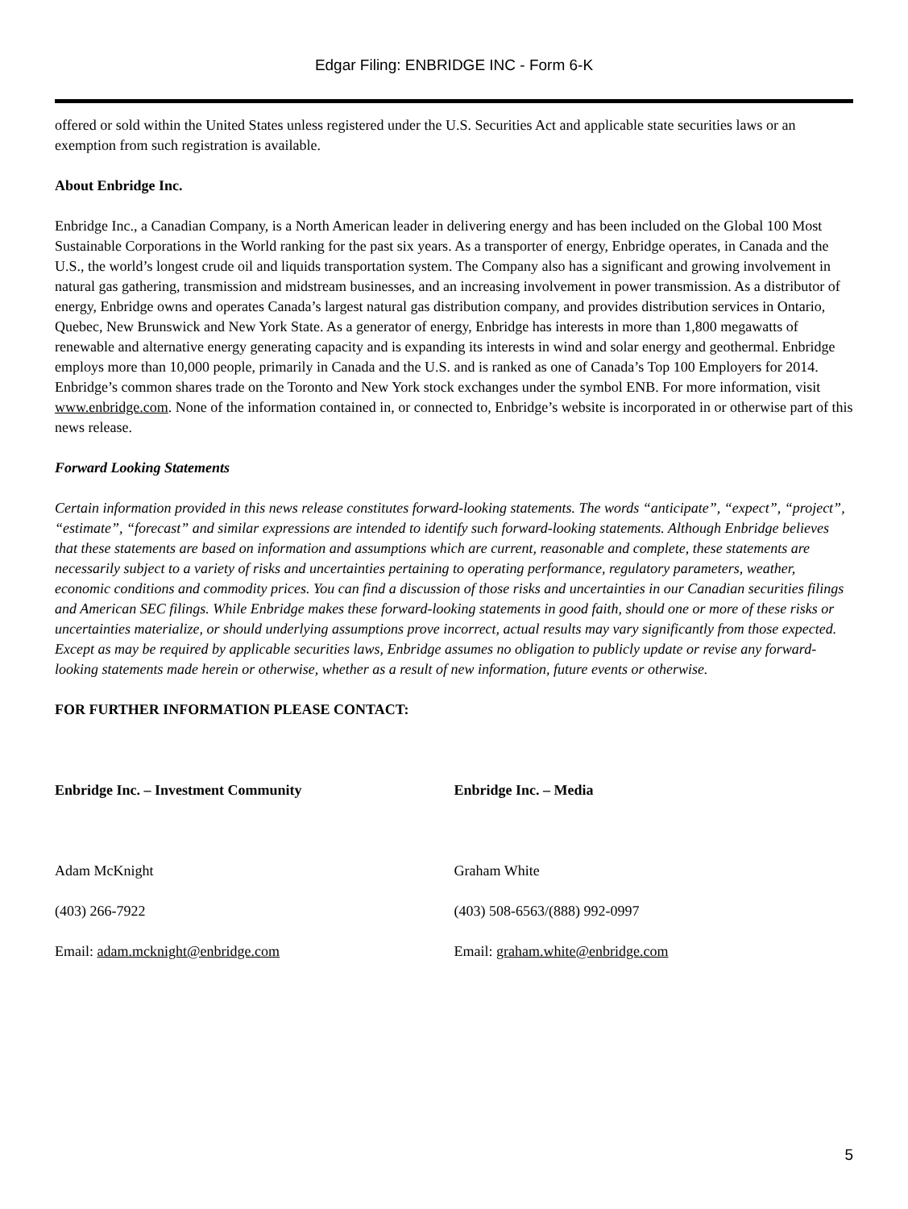Edgar Filing: ENBRIDGE INC - Form 6-K
offered or sold within the United States unless registered under the U.S. Securities Act and applicable state securities laws or an exemption from such registration is available.
About Enbridge Inc.
Enbridge Inc., a Canadian Company, is a North American leader in delivering energy and has been included on the Global 100 Most Sustainable Corporations in the World ranking for the past six years. As a transporter of energy, Enbridge operates, in Canada and the U.S., the world’s longest crude oil and liquids transportation system. The Company also has a significant and growing involvement in natural gas gathering, transmission and midstream businesses, and an increasing involvement in power transmission. As a distributor of energy, Enbridge owns and operates Canada’s largest natural gas distribution company, and provides distribution services in Ontario, Quebec, New Brunswick and New York State. As a generator of energy, Enbridge has interests in more than 1,800 megawatts of renewable and alternative energy generating capacity and is expanding its interests in wind and solar energy and geothermal. Enbridge employs more than 10,000 people, primarily in Canada and the U.S. and is ranked as one of Canada’s Top 100 Employers for 2014. Enbridge’s common shares trade on the Toronto and New York stock exchanges under the symbol ENB. For more information, visit www.enbridge.com. None of the information contained in, or connected to, Enbridge’s website is incorporated in or otherwise part of this news release.
Forward Looking Statements
Certain information provided in this news release constitutes forward-looking statements. The words “anticipate”, “expect”, “project”, “estimate”, “forecast” and similar expressions are intended to identify such forward-looking statements. Although Enbridge believes that these statements are based on information and assumptions which are current, reasonable and complete, these statements are necessarily subject to a variety of risks and uncertainties pertaining to operating performance, regulatory parameters, weather, economic conditions and commodity prices. You can find a discussion of those risks and uncertainties in our Canadian securities filings and American SEC filings. While Enbridge makes these forward-looking statements in good faith, should one or more of these risks or uncertainties materialize, or should underlying assumptions prove incorrect, actual results may vary significantly from those expected. Except as may be required by applicable securities laws, Enbridge assumes no obligation to publicly update or revise any forward-looking statements made herein or otherwise, whether as a result of new information, future events or otherwise.
FOR FURTHER INFORMATION PLEASE CONTACT:
Enbridge Inc. – Investment Community
Adam McKnight
(403) 266-7922
Email: adam.mcknight@enbridge.com
Enbridge Inc. – Media
Graham White
(403) 508-6563/(888) 992-0997
Email: graham.white@enbridge.com
5